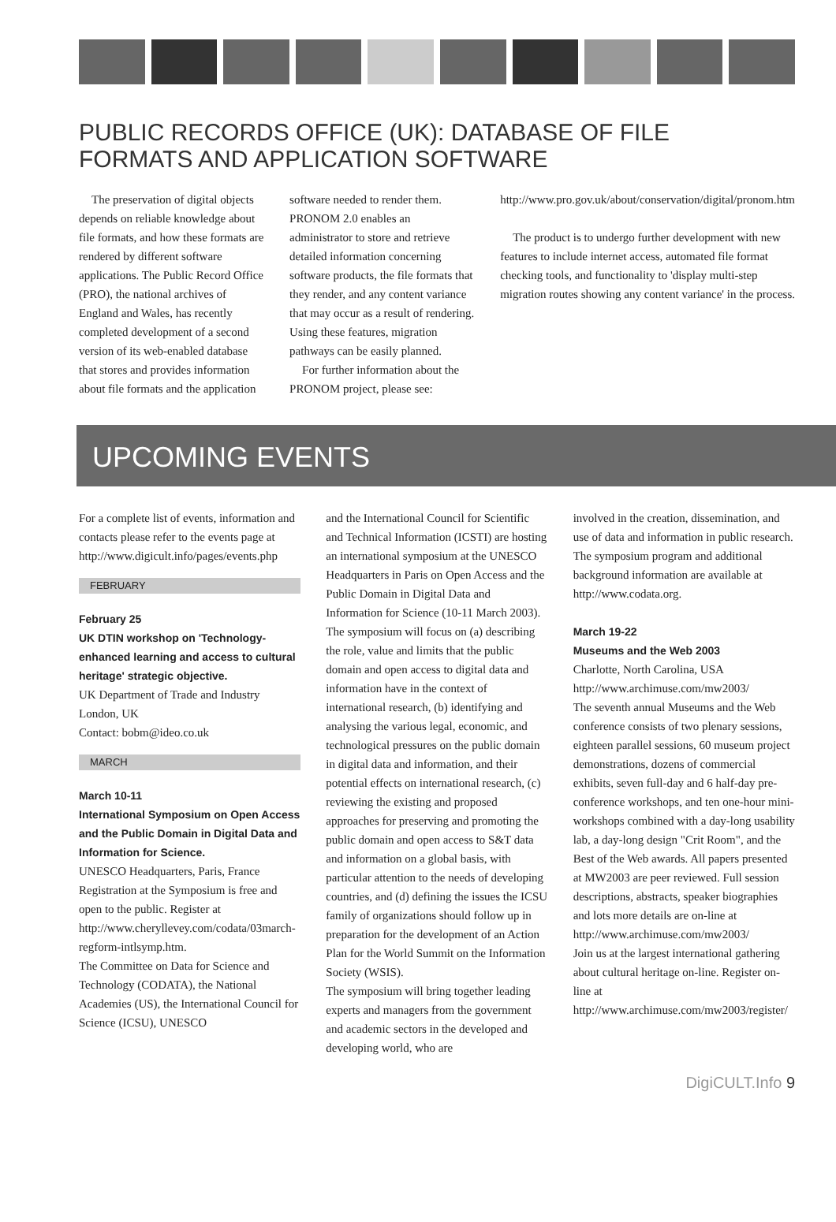PUBLIC RECORDS OFFICE (UK): DATABASE OF FILE
FORMATS AND APPLICATION SOFTWARE
The preservation of digital objects depends on reliable knowledge about file formats, and how these formats are rendered by different software applications. The Public Record Office (PRO), the national archives of England and Wales, has recently completed development of a second version of its web-enabled database that stores and provides information about file formats and the application
software needed to render them. PRONOM 2.0 enables an administrator to store and retrieve detailed information concerning software products, the file formats that they render, and any content variance that may occur as a result of rendering. Using these features, migration pathways can be easily planned.
For further information about the PRONOM project, please see:
http://www.pro.gov.uk/about/conservation/digital/pronom.htm
The product is to undergo further development with new features to include internet access, automated file format checking tools, and functionality to 'display multi-step migration routes showing any content variance' in the process.
UPCOMING EVENTS
For a complete list of events, information and contacts please refer to the events page at http://www.digicult.info/pages/events.php
FEBRUARY
February 25
UK DTIN workshop on 'Technology-enhanced learning and access to cultural heritage' strategic objective.
UK Department of Trade and Industry
London, UK
Contact: bobm@ideo.co.uk
MARCH
March 10-11
International Symposium on Open Access and the Public Domain in Digital Data and Information for Science.
UNESCO Headquarters, Paris, France
Registration at the Symposium is free and open to the public. Register at http://www.cheryllevey.com/codata/03march-regform-intlsymp.htm.
The Committee on Data for Science and Technology (CODATA), the National Academies (US), the International Council for Science (ICSU), UNESCO
and the International Council for Scientific and Technical Information (ICSTI) are hosting an international symposium at the UNESCO Headquarters in Paris on Open Access and the Public Domain in Digital Data and Information for Science (10-11 March 2003).
The symposium will focus on (a) describing the role, value and limits that the public domain and open access to digital data and information have in the context of international research, (b) identifying and analysing the various legal, economic, and technological pressures on the public domain in digital data and information, and their potential effects on international research, (c) reviewing the existing and proposed approaches for preserving and promoting the public domain and open access to S&T data and information on a global basis, with particular attention to the needs of developing countries, and (d) defining the issues the ICSU family of organizations should follow up in preparation for the development of an Action Plan for the World Summit on the Information Society (WSIS).
The symposium will bring together leading experts and managers from the government and academic sectors in the developed and developing world, who are
involved in the creation, dissemination, and use of data and information in public research. The symposium program and additional background information are available at http://www.codata.org.
March 19-22
Museums and the Web 2003
Charlotte, North Carolina, USA
http://www.archimuse.com/mw2003/
The seventh annual Museums and the Web conference consists of two plenary sessions, eighteen parallel sessions, 60 museum project demonstrations, dozens of commercial exhibits, seven full-day and 6 half-day pre-conference workshops, and ten one-hour mini-workshops combined with a day-long usability lab, a day-long design "Crit Room", and the Best of the Web awards. All papers presented at MW2003 are peer reviewed. Full session descriptions, abstracts, speaker biographies and lots more details are on-line at http://www.archimuse.com/mw2003/
Join us at the largest international gathering about cultural heritage on-line. Register on-line at http://www.archimuse.com/mw2003/register/
DigiCULT.Info 9